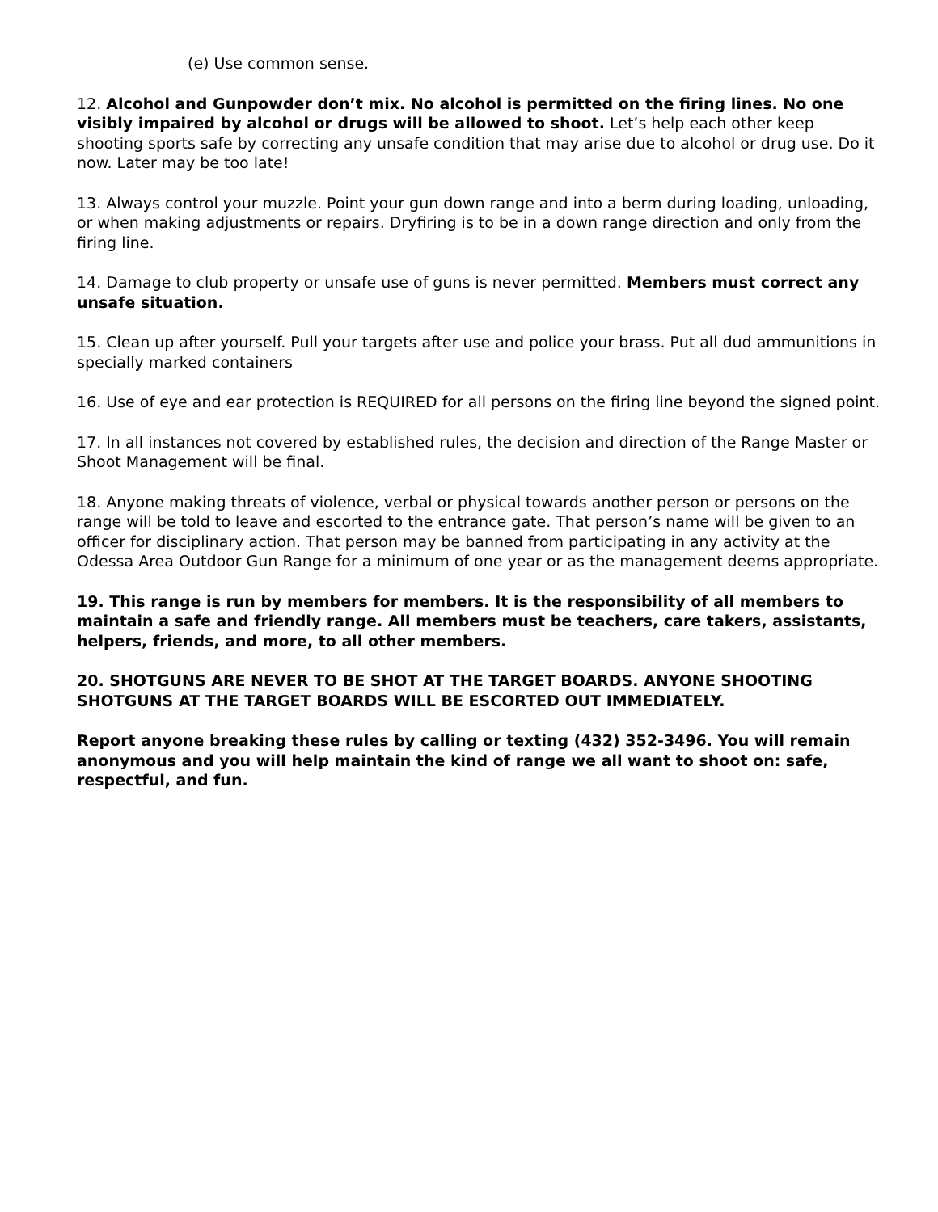(e) Use common sense.
12. Alcohol and Gunpowder don’t mix. No alcohol is permitted on the firing lines. No one visibly impaired by alcohol or drugs will be allowed to shoot. Let’s help each other keep shooting sports safe by correcting any unsafe condition that may arise due to alcohol or drug use. Do it now. Later may be too late!
13. Always control your muzzle. Point your gun down range and into a berm during loading, unloading, or when making adjustments or repairs. Dryfiring is to be in a down range direction and only from the firing line.
14. Damage to club property or unsafe use of guns is never permitted. Members must correct any unsafe situation.
15. Clean up after yourself. Pull your targets after use and police your brass. Put all dud ammunitions in specially marked containers
16. Use of eye and ear protection is REQUIRED for all persons on the firing line beyond the signed point.
17. In all instances not covered by established rules, the decision and direction of the Range Master or Shoot Management will be final.
18. Anyone making threats of violence, verbal or physical towards another person or persons on the range will be told to leave and escorted to the entrance gate. That person’s name will be given to an officer for disciplinary action. That person may be banned from participating in any activity at the Odessa Area Outdoor Gun Range for a minimum of one year or as the management deems appropriate.
19. This range is run by members for members. It is the responsibility of all members to maintain a safe and friendly range. All members must be teachers, care takers, assistants, helpers, friends, and more, to all other members.
20. SHOTGUNS ARE NEVER TO BE SHOT AT THE TARGET BOARDS. ANYONE SHOOTING SHOTGUNS AT THE TARGET BOARDS WILL BE ESCORTED OUT IMMEDIATELY.
Report anyone breaking these rules by calling or texting (432) 352-3496. You will remain anonymous and you will help maintain the kind of range we all want to shoot on: safe, respectful, and fun.